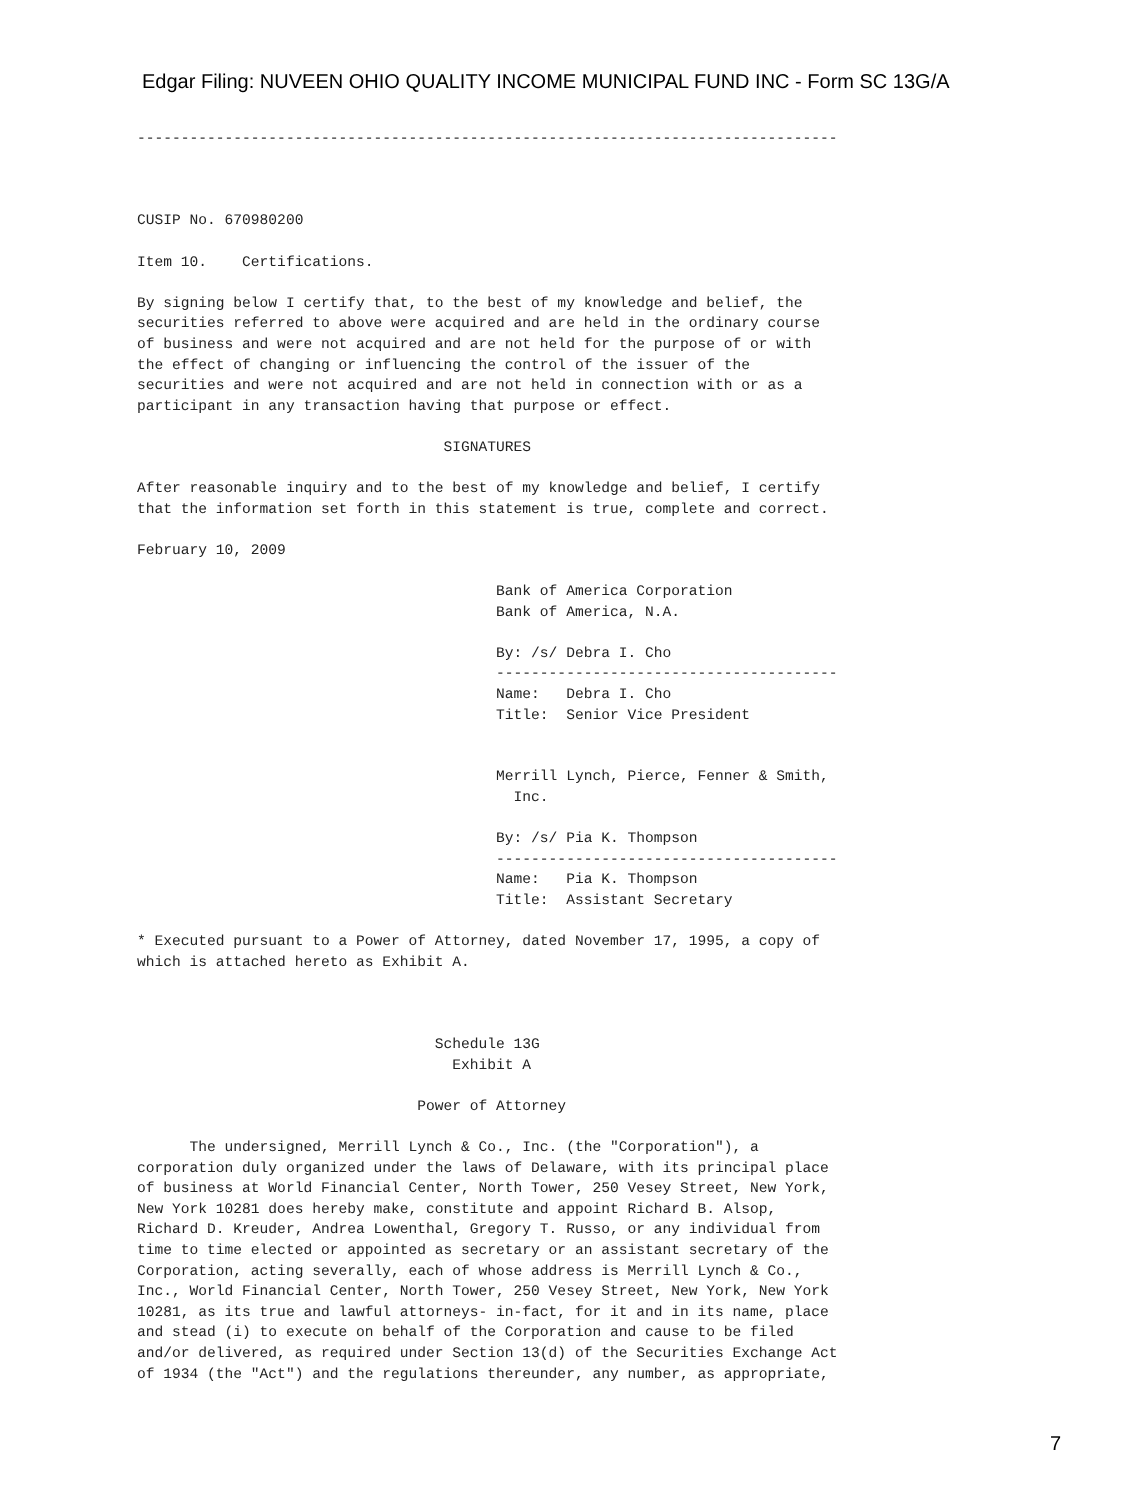Edgar Filing: NUVEEN OHIO QUALITY INCOME MUNICIPAL FUND INC - Form SC 13G/A
--------------------------------------------------------------------------------



CUSIP No. 670980200

Item 10.    Certifications.

By signing below I certify that, to the best of my knowledge and belief, the
securities referred to above were acquired and are held in the ordinary course
of business and were not acquired and are not held for the purpose of or with
the effect of changing or influencing the control of the issuer of the
securities and were not acquired and are not held in connection with or as a
participant in any transaction having that purpose or effect.

                                   SIGNATURES

After reasonable inquiry and to the best of my knowledge and belief, I certify
that the information set forth in this statement is true, complete and correct.

February 10, 2009

                                         Bank of America Corporation
                                         Bank of America, N.A.

                                         By: /s/ Debra I. Cho
                                         ---------------------------------------
                                         Name:   Debra I. Cho
                                         Title:  Senior Vice President


                                         Merrill Lynch, Pierce, Fenner & Smith,
                                           Inc.

                                         By: /s/ Pia K. Thompson
                                         ---------------------------------------
                                         Name:   Pia K. Thompson
                                         Title:  Assistant Secretary

* Executed pursuant to a Power of Attorney, dated November 17, 1995, a copy of
which is attached hereto as Exhibit A.



                                  Schedule 13G
                                    Exhibit A

                                Power of Attorney

      The undersigned, Merrill Lynch & Co., Inc. (the "Corporation"), a
corporation duly organized under the laws of Delaware, with its principal place
of business at World Financial Center, North Tower, 250 Vesey Street, New York,
New York 10281 does hereby make, constitute and appoint Richard B. Alsop,
Richard D. Kreuder, Andrea Lowenthal, Gregory T. Russo, or any individual from
time to time elected or appointed as secretary or an assistant secretary of the
Corporation, acting severally, each of whose address is Merrill Lynch & Co.,
Inc., World Financial Center, North Tower, 250 Vesey Street, New York, New York
10281, as its true and lawful attorneys- in-fact, for it and in its name, place
and stead (i) to execute on behalf of the Corporation and cause to be filed
and/or delivered, as required under Section 13(d) of the Securities Exchange Act
of 1934 (the "Act") and the regulations thereunder, any number, as appropriate,
7